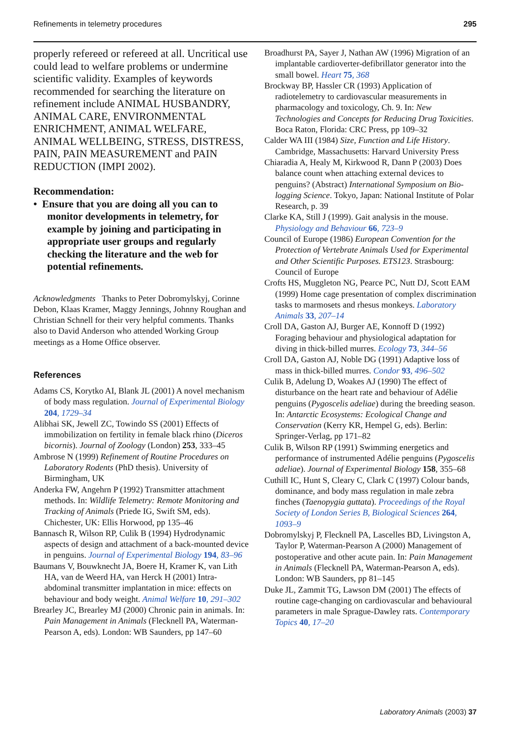Refinements in telemetry procedures 295
properly refereed or refereed at all. Uncritical use could lead to welfare problems or undermine scientific validity. Examples of keywords recommended for searching the literature on refinement include ANIMAL HUSBANDRY, ANIMAL CARE, ENVIRONMENTAL ENRICHMENT, ANIMAL WELFARE, ANIMAL WELLBEING, STRESS, DISTRESS, PAIN, PAIN MEASUREMENT and PAIN REDUCTION (IMPI 2002).
Recommendation:
• Ensure that you are doing all you can to monitor developments in telemetry, for example by joining and participating in appropriate user groups and regularly checking the literature and the web for potential refinements.
Acknowledgments Thanks to Peter Dobromylskyj, Corinne Debon, Klaas Kramer, Maggy Jennings, Johnny Roughan and Christian Schnell for their very helpful comments. Thanks also to David Anderson who attended Working Group meetings as a Home Office observer.
References
Adams CS, Korytko AI, Blank JL (2001) A novel mechanism of body mass regulation. Journal of Experimental Biology 204, 1729–34
Alibhai SK, Jewell ZC, Towindo SS (2001) Effects of immobilization on fertility in female black rhino (Diceros bicornis). Journal of Zoology (London) 253, 333–45
Ambrose N (1999) Refinement of Routine Procedures on Laboratory Rodents (PhD thesis). University of Birmingham, UK
Anderka FW, Angehrn P (1992) Transmitter attachment methods. In: Wildlife Telemetry: Remote Monitoring and Tracking of Animals (Priede IG, Swift SM, eds). Chichester, UK: Ellis Horwood, pp 135–46
Bannasch R, Wilson RP, Culik B (1994) Hydrodynamic aspects of design and attachment of a back-mounted device in penguins. Journal of Experimental Biology 194, 83–96
Baumans V, Bouwknecht JA, Boere H, Kramer K, van Lith HA, van de Weerd HA, van Herck H (2001) Intra-abdominal transmitter implantation in mice: effects on behaviour and body weight. Animal Welfare 10, 291–302
Brearley JC, Brearley MJ (2000) Chronic pain in animals. In: Pain Management in Animals (Flecknell PA, Waterman-Pearson A, eds). London: WB Saunders, pp 147–60
Broadhurst PA, Sayer J, Nathan AW (1996) Migration of an implantable cardioverter-defibrillator generator into the small bowel. Heart 75, 368
Brockway BP, Hassler CR (1993) Application of radiotelemetry to cardiovascular measurements in pharmacology and toxicology, Ch. 9. In: New Technologies and Concepts for Reducing Drug Toxicities. Boca Raton, Florida: CRC Press, pp 109–32
Calder WA III (1984) Size, Function and Life History. Cambridge, Massachusetts: Harvard University Press
Chiaradia A, Healy M, Kirkwood R, Dann P (2003) Does balance count when attaching external devices to penguins? (Abstract) International Symposium on Bio-logging Science. Tokyo, Japan: National Institute of Polar Research, p. 39
Clarke KA, Still J (1999). Gait analysis in the mouse. Physiology and Behaviour 66, 723–9
Council of Europe (1986) European Convention for the Protection of Vertebrate Animals Used for Experimental and Other Scientific Purposes. ETS123. Strasbourg: Council of Europe
Crofts HS, Muggleton NG, Pearce PC, Nutt DJ, Scott EAM (1999) Home cage presentation of complex discrimination tasks to marmosets and rhesus monkeys. Laboratory Animals 33, 207–14
Croll DA, Gaston AJ, Burger AE, Konnoff D (1992) Foraging behaviour and physiological adaptation for diving in thick-billed murres. Ecology 73, 344–56
Croll DA, Gaston AJ, Noble DG (1991) Adaptive loss of mass in thick-billed murres. Condor 93, 496–502
Culik B, Adelung D, Woakes AJ (1990) The effect of disturbance on the heart rate and behaviour of Adélie penguins (Pygoscelis adeliae) during the breeding season. In: Antarctic Ecosystems: Ecological Change and Conservation (Kerry KR, Hempel G, eds). Berlin: Springer-Verlag, pp 171–82
Culik B, Wilson RP (1991) Swimming energetics and performance of instrumented Adélie penguins (Pygoscelis adeliae). Journal of Experimental Biology 158, 355–68
Cuthill IC, Hunt S, Cleary C, Clark C (1997) Colour bands, dominance, and body mass regulation in male zebra finches (Taenopygia guttata). Proceedings of the Royal Society of London Series B, Biological Sciences 264, 1093–9
Dobromylskyj P, Flecknell PA, Lascelles BD, Livingston A, Taylor P, Waterman-Pearson A (2000) Management of postoperative and other acute pain. In: Pain Management in Animals (Flecknell PA, Waterman-Pearson A, eds). London: WB Saunders, pp 81–145
Duke JL, Zammit TG, Lawson DM (2001) The effects of routine cage-changing on cardiovascular and behavioural parameters in male Sprague-Dawley rats. Contemporary Topics 40, 17–20
Laboratory Animals (2003) 37